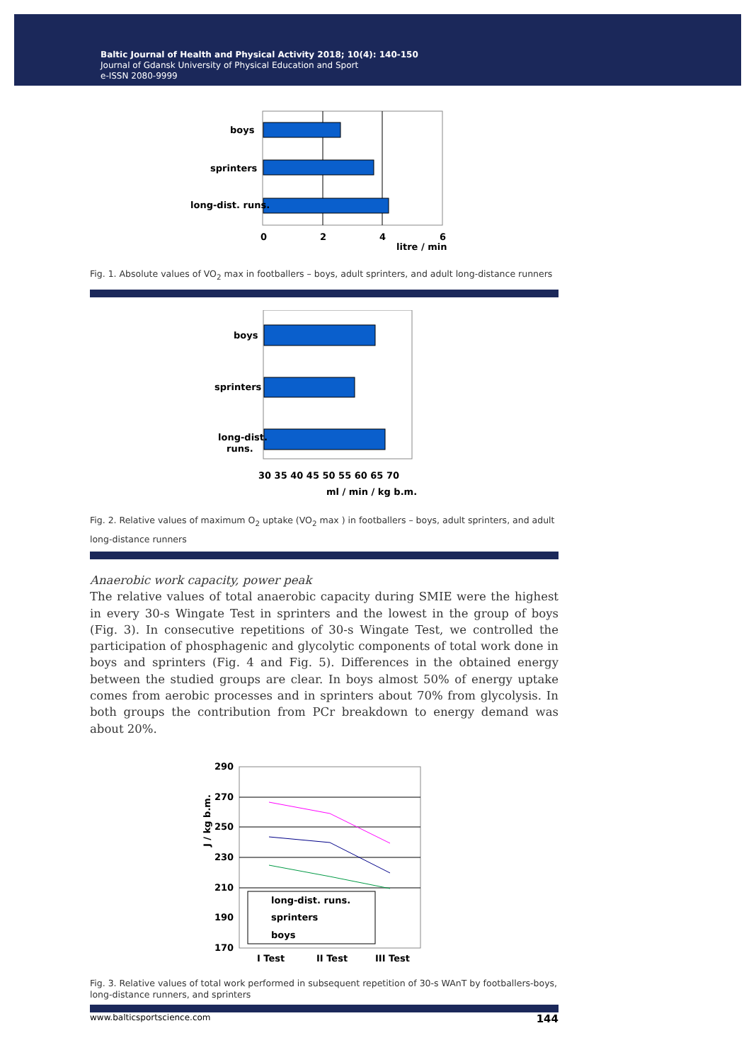Baltic Journal of Health and Physical Activity 2018; 10(4): 140-150
Journal of Gdansk University of Physical Education and Sport
e-ISSN 2080-9999
boys
sprinters
long-dist. runs.
0
2
4
6
litre / min
Fig. 1. Absolute values of VO<sub>2</sub> max in footballers – boys, adult sprinters, and adult long-distance runners
boys
sprinters
long-dist.
runs.
30 35 40 45 50 55 60 65 70
ml / min / kg b.m.
Fig. 2. Relative values of maximum O<sub>2</sub> uptake (VO<sub>2</sub> max ) in footballers – boys, adult sprinters, and adult long-distance runners
Anaerobic work capacity, power peak
The relative values of total anaerobic capacity during SMIE were the highest in every 30-s Wingate Test in sprinters and the lowest in the group of boys (Fig. 3). In consecutive repetitions of 30-s Wingate Test, we controlled the participation of phosphagenic and glycolytic components of total work done in boys and sprinters (Fig. 4 and Fig. 5). Differences in the obtained energy between the studied groups are clear. In boys almost 50% of energy uptake comes from aerobic processes and in sprinters about 70% from glycolysis. In both groups the contribution from PCr breakdown to energy demand was about 20%.
290
270
250
230
210
190
170
long-dist. runs.
sprinters
boys
I Test
II Test
III Test
J / kg b.m.
Fig. 3. Relative values of total work performed in subsequent repetition of 30-s WAnT by footballers-boys, long-distance runners, and sprinters
www.balticsportscience.com 144